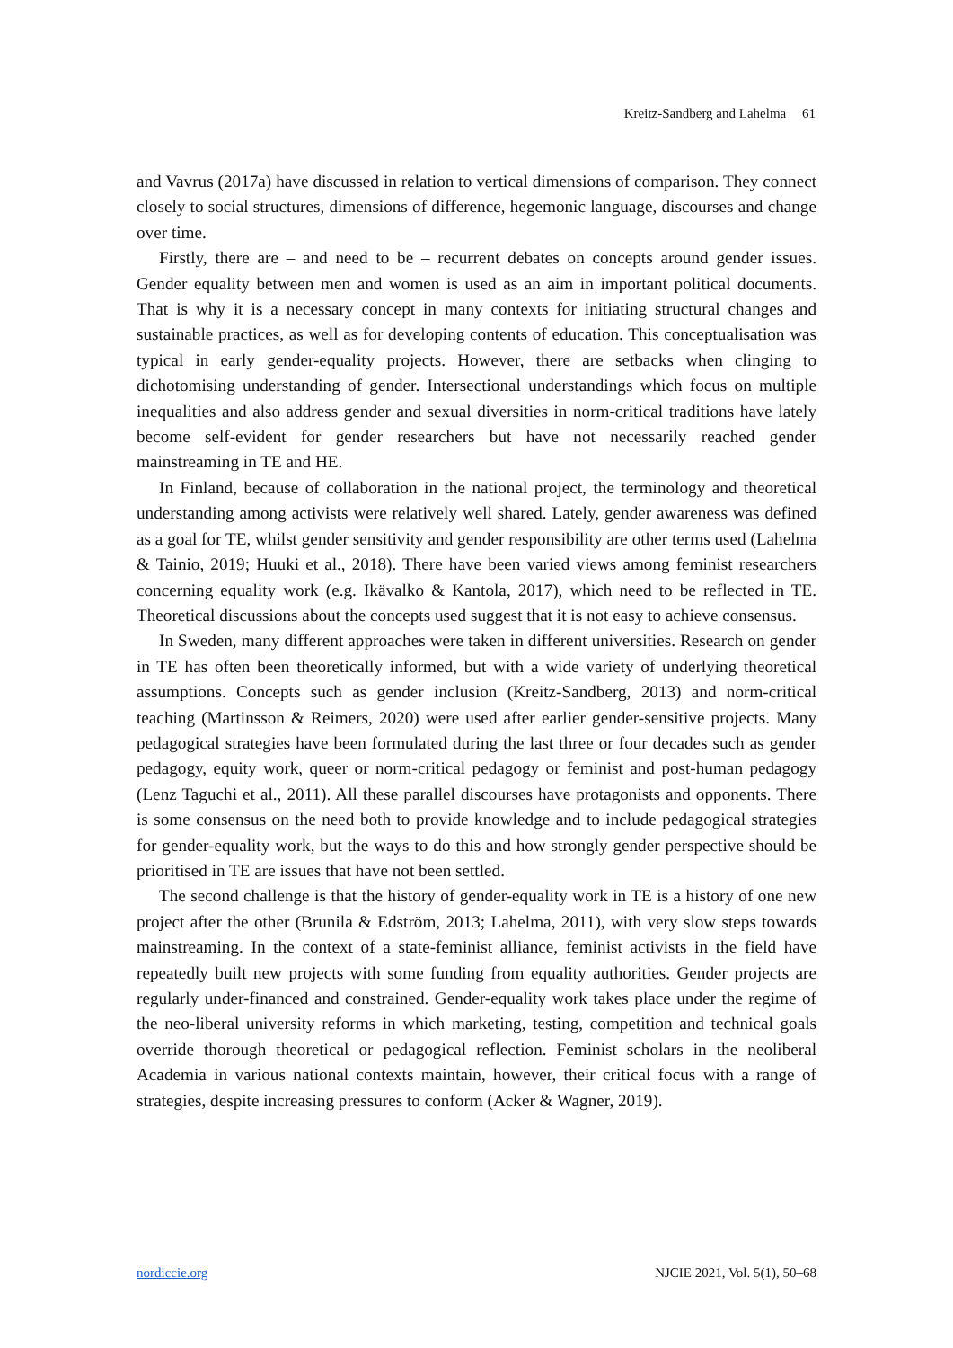Kreitz-Sandberg and Lahelma 61
and Vavrus (2017a) have discussed in relation to vertical dimensions of comparison. They connect closely to social structures, dimensions of difference, hegemonic language, discourses and change over time.
Firstly, there are – and need to be – recurrent debates on concepts around gender issues. Gender equality between men and women is used as an aim in important political documents. That is why it is a necessary concept in many contexts for initiating structural changes and sustainable practices, as well as for developing contents of education. This conceptualisation was typical in early gender-equality projects. However, there are setbacks when clinging to dichotomising understanding of gender. Intersectional understandings which focus on multiple inequalities and also address gender and sexual diversities in norm-critical traditions have lately become self-evident for gender researchers but have not necessarily reached gender mainstreaming in TE and HE.
In Finland, because of collaboration in the national project, the terminology and theoretical understanding among activists were relatively well shared. Lately, gender awareness was defined as a goal for TE, whilst gender sensitivity and gender responsibility are other terms used (Lahelma & Tainio, 2019; Huuki et al., 2018). There have been varied views among feminist researchers concerning equality work (e.g. Ikävalko & Kantola, 2017), which need to be reflected in TE. Theoretical discussions about the concepts used suggest that it is not easy to achieve consensus.
In Sweden, many different approaches were taken in different universities. Research on gender in TE has often been theoretically informed, but with a wide variety of underlying theoretical assumptions. Concepts such as gender inclusion (Kreitz-Sandberg, 2013) and norm-critical teaching (Martinsson & Reimers, 2020) were used after earlier gender-sensitive projects. Many pedagogical strategies have been formulated during the last three or four decades such as gender pedagogy, equity work, queer or norm-critical pedagogy or feminist and post-human pedagogy (Lenz Taguchi et al., 2011). All these parallel discourses have protagonists and opponents. There is some consensus on the need both to provide knowledge and to include pedagogical strategies for gender-equality work, but the ways to do this and how strongly gender perspective should be prioritised in TE are issues that have not been settled.
The second challenge is that the history of gender-equality work in TE is a history of one new project after the other (Brunila & Edström, 2013; Lahelma, 2011), with very slow steps towards mainstreaming. In the context of a state-feminist alliance, feminist activists in the field have repeatedly built new projects with some funding from equality authorities. Gender projects are regularly under-financed and constrained. Gender-equality work takes place under the regime of the neo-liberal university reforms in which marketing, testing, competition and technical goals override thorough theoretical or pedagogical reflection. Feminist scholars in the neoliberal Academia in various national contexts maintain, however, their critical focus with a range of strategies, despite increasing pressures to conform (Acker & Wagner, 2019).
nordiccie.org NJCIE 2021, Vol. 5(1), 50–68